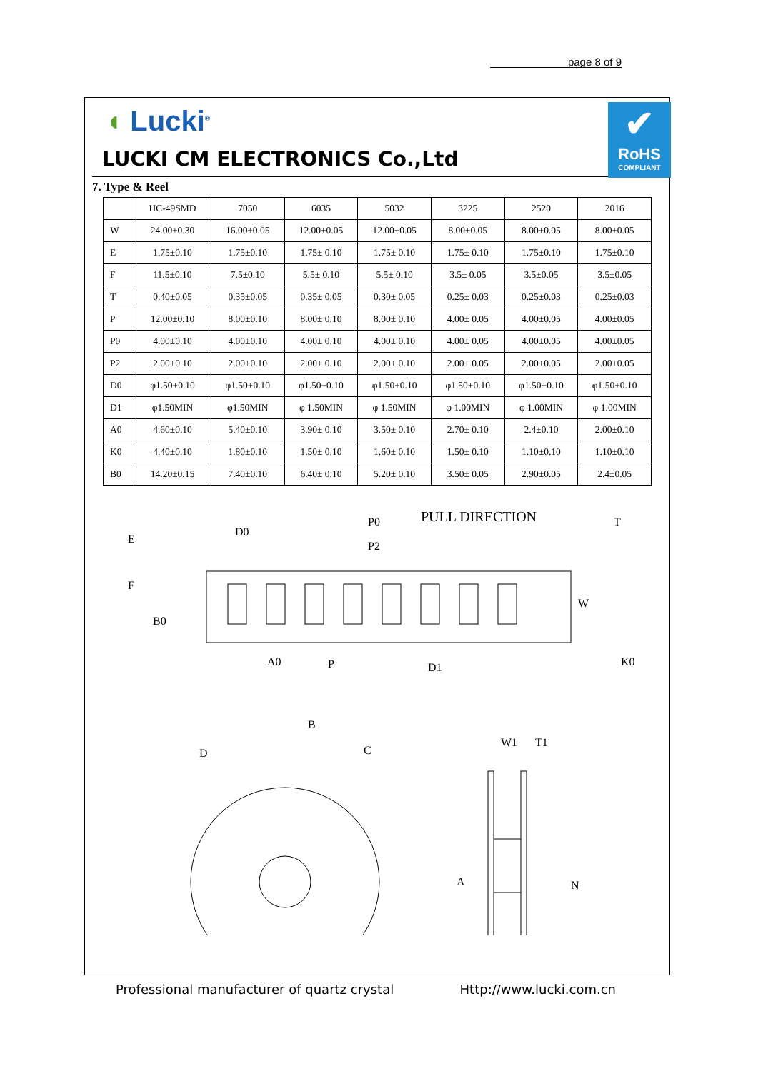page 8 of 9
◖ Lucki<sup>®</sup>
LUCKI CM ELECTRONICS Co.,Ltd
✔
RoHS
COMPLIANT
7. Type & Reel
| | HC-49SMD | 7050 | 6035 | 5032 | 3225 | 2520 | 2016 |
| --- | --- | --- | --- | --- | --- | --- | --- |
| W | 24.00±0.30 | 16.00±0.05 | 12.00±0.05 | 12.00±0.05 | 8.00±0.05 | 8.00±0.05 | 8.00±0.05 |
| E | 1.75±0.10 | 1.75±0.10 | 1.75± 0.10 | 1.75± 0.10 | 1.75± 0.10 | 1.75±0.10 | 1.75±0.10 |
| F | 11.5±0.10 | 7.5±0.10 | 5.5± 0.10 | 5.5± 0.10 | 3.5± 0.05 | 3.5±0.05 | 3.5±0.05 |
| T | 0.40±0.05 | 0.35±0.05 | 0.35± 0.05 | 0.30± 0.05 | 0.25± 0.03 | 0.25±0.03 | 0.25±0.03 |
| P | 12.00±0.10 | 8.00±0.10 | 8.00± 0.10 | 8.00± 0.10 | 4.00± 0.05 | 4.00±0.05 | 4.00±0.05 |
| P0 | 4.00±0.10 | 4.00±0.10 | 4.00± 0.10 | 4.00± 0.10 | 4.00± 0.05 | 4.00±0.05 | 4.00±0.05 |
| P2 | 2.00±0.10 | 2.00±0.10 | 2.00± 0.10 | 2.00± 0.10 | 2.00± 0.05 | 2.00±0.05 | 2.00±0.05 |
| D0 | φ1.50+0.10 | φ1.50+0.10 | φ1.50+0.10 | φ1.50+0.10 | φ1.50+0.10 | φ1.50+0.10 | φ1.50+0.10 |
| D1 | φ1.50MIN | φ1.50MIN | φ 1.50MIN | φ 1.50MIN | φ 1.00MIN | φ 1.00MIN | φ 1.00MIN |
| A0 | 4.60±0.10 | 5.40±0.10 | 3.90± 0.10 | 3.50± 0.10 | 2.70± 0.10 | 2.4±0.10 | 2.00±0.10 |
| K0 | 4.40±0.10 | 1.80±0.10 | 1.50± 0.10 | 1.60± 0.10 | 1.50± 0.10 | 1.10±0.10 | 1.10±0.10 |
| B0 | 14.20±0.15 | 7.40±0.10 | 6.40± 0.10 | 5.20± 0.10 | 3.50± 0.05 | 2.90±0.05 | 2.4±0.05 |
E
D0
P0
P2
PULL DIRECTION
T
F
B0
W
A0
P
D1
K0
B
D
C
W1
T1
A
N
Professional manufacturer of quartz crystal Http://www.lucki.com.cn